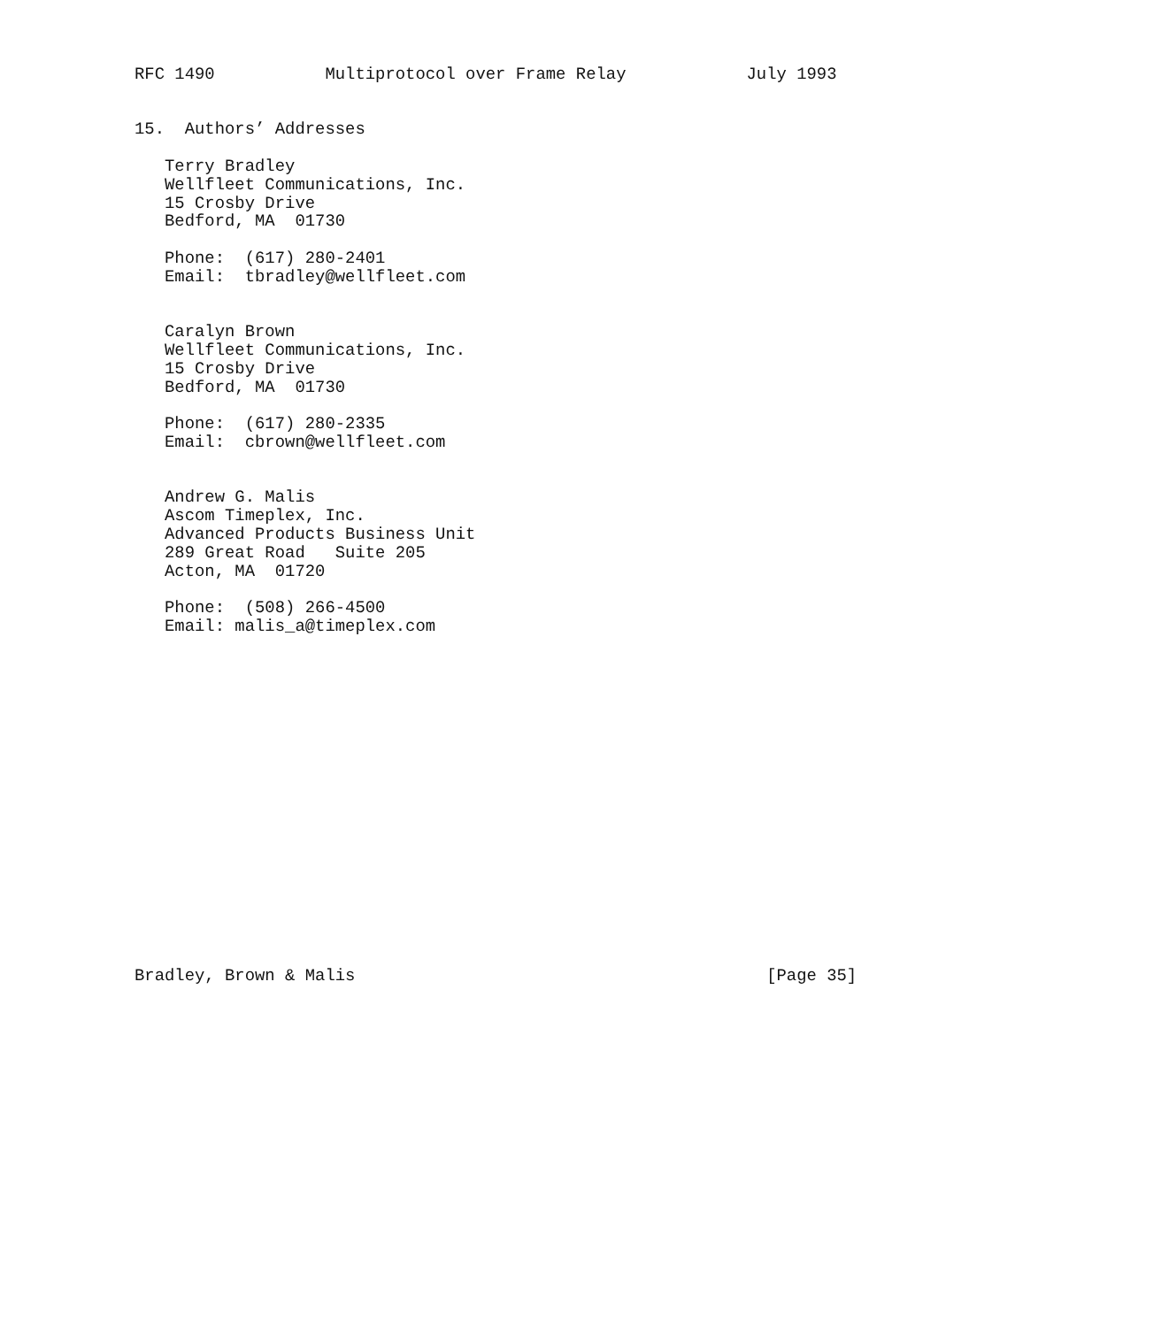RFC 1490           Multiprotocol over Frame Relay            July 1993


15.  Authors’ Addresses

   Terry Bradley
   Wellfleet Communications, Inc.
   15 Crosby Drive
   Bedford, MA  01730

   Phone:  (617) 280-2401
   Email:  tbradley@wellfleet.com


   Caralyn Brown
   Wellfleet Communications, Inc.
   15 Crosby Drive
   Bedford, MA  01730

   Phone:  (617) 280-2335
   Email:  cbrown@wellfleet.com


   Andrew G. Malis
   Ascom Timeplex, Inc.
   Advanced Products Business Unit
   289 Great Road   Suite 205
   Acton, MA  01720

   Phone:  (508) 266-4500
   Email: malis_a@timeplex.com


















Bradley, Brown & Malis                                         [Page 35]